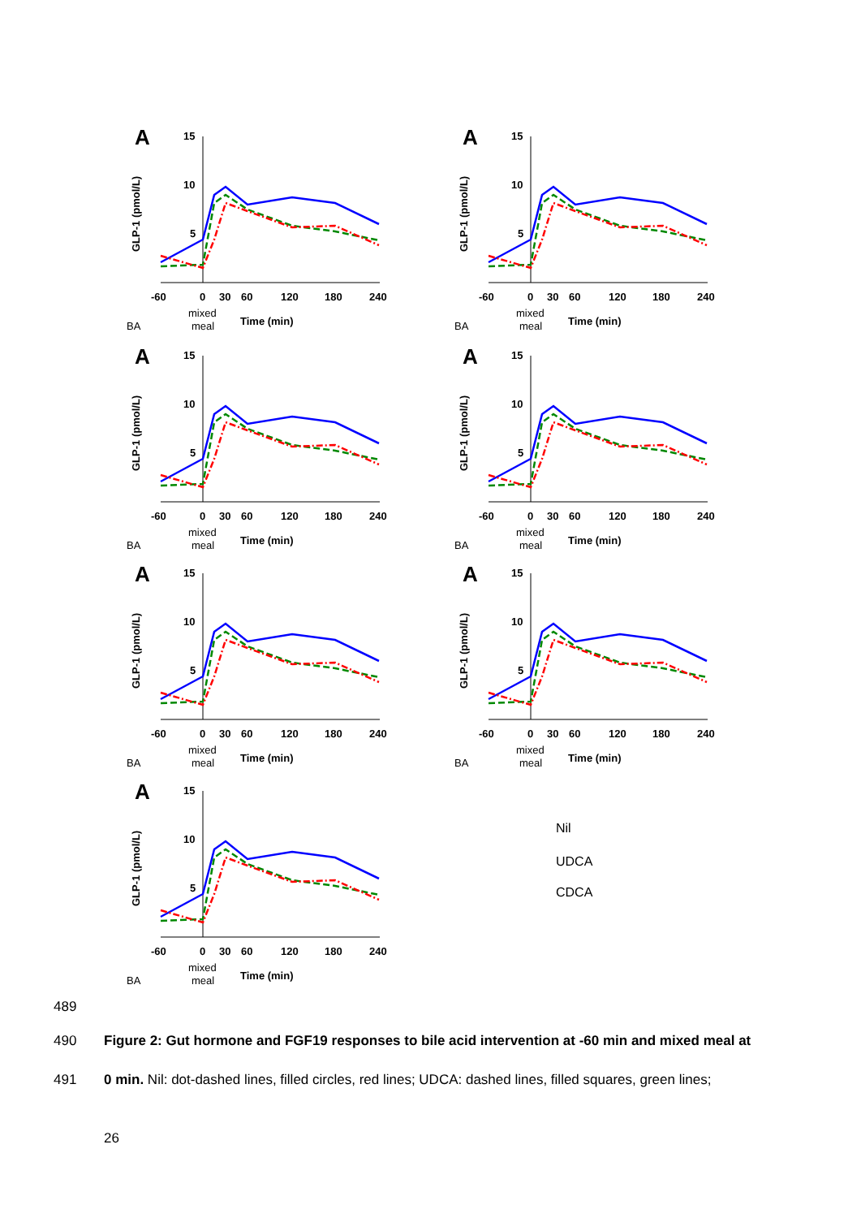A
GLP-1 (pmol/L)
15
10
5
-60
0
30
60
120
180
240
mixed
meal
Time (min)
BA
Nil
UDCA
CDCA
B OXM (pmol/L) C PYY (pmol/L) D GIP (pmol/L) E Ghrelin (pmol/L) F Glucagon (pmol/L) G FGF19 (pg/mL)
489
490
Figure 2: Gut hormone and FGF19 responses to bile acid intervention at -60 min and mixed meal at
491
0 min. Nil: dot-dashed lines, filled circles, red lines; UDCA: dashed lines, filled squares, green lines;
26